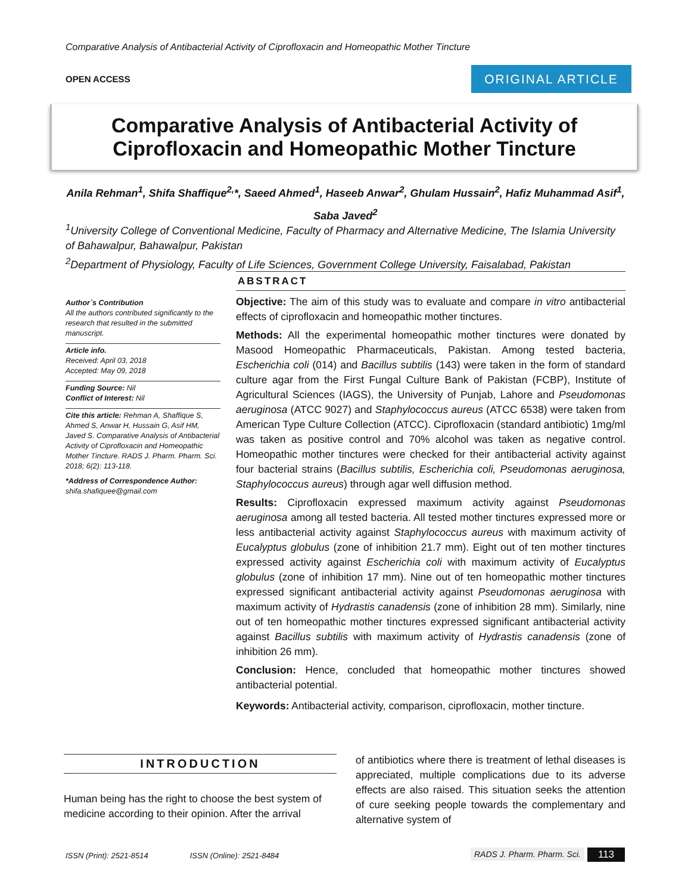Comparative Analysis of Antibacterial Activity of Ciprofloxacin and Homeopathic Mother Tincture
OPEN ACCESS ORIGINAL ARTICLE
Comparative Analysis of Antibacterial Activity of
Ciprofloxacin and Homeopathic Mother Tincture
Anila Rehman<sup>1</sup>, Shifa Shaffique<sup>2,</sup>*, Saeed Ahmed<sup>1</sup>, Haseeb Anwar<sup>2</sup>, Ghulam Hussain<sup>2</sup>, Hafiz Muhammad Asif<sup>1</sup>, Saba Javed<sup>2</sup>
<sup>1</sup> University College of Conventional Medicine, Faculty of Pharmacy and Alternative Medicine, The Islamia University of Bahawalpur, Bahawalpur, Pakistan
<sup>2</sup> Department of Physiology, Faculty of Life Sciences, Government College University, Faisalabad, Pakistan
Author`s Contribution
All the authors contributed significantly to the research that resulted in the submitted manuscript.
Article info.
Received: April 03, 2018
Accepted: May 09, 2018
Funding Source: Nil
Conflict of Interest: Nil
Cite this article: Rehman A, Shaffique S, Ahmed S, Anwar H, Hussain G, Asif HM, Javed S. Comparative Analysis of Antibacterial Activity of Ciprofloxacin and Homeopathic Mother Tincture. RADS J. Pharm. Pharm. Sci. 2018; 6(2): 113-118.
*Address of Correspondence Author:
shifa.shafiquee@gmail.com
ABSTRACT
Objective: The aim of this study was to evaluate and compare in vitro antibacterial effects of ciprofloxacin and homeopathic mother tinctures.
Methods: All the experimental homeopathic mother tinctures were donated by Masood Homeopathic Pharmaceuticals, Pakistan. Among tested bacteria, Escherichia coli (014) and Bacillus subtilis (143) were taken in the form of standard culture agar from the First Fungal Culture Bank of Pakistan (FCBP), Institute of Agricultural Sciences (IAGS), the University of Punjab, Lahore and Pseudomonas aeruginosa (ATCC 9027) and Staphylococcus aureus (ATCC 6538) were taken from American Type Culture Collection (ATCC). Ciprofloxacin (standard antibiotic) 1mg/ml was taken as positive control and 70% alcohol was taken as negative control. Homeopathic mother tinctures were checked for their antibacterial activity against four bacterial strains (Bacillus subtilis, Escherichia coli, Pseudomonas aeruginosa, Staphylococcus aureus) through agar well diffusion method.
Results: Ciprofloxacin expressed maximum activity against Pseudomonas aeruginosa among all tested bacteria. All tested mother tinctures expressed more or less antibacterial activity against Staphylococcus aureus with maximum activity of Eucalyptus globulus (zone of inhibition 21.7 mm). Eight out of ten mother tinctures expressed activity against Escherichia coli with maximum activity of Eucalyptus globulus (zone of inhibition 17 mm). Nine out of ten homeopathic mother tinctures expressed significant antibacterial activity against Pseudomonas aeruginosa with maximum activity of Hydrastis canadensis (zone of inhibition 28 mm). Similarly, nine out of ten homeopathic mother tinctures expressed significant antibacterial activity against Bacillus subtilis with maximum activity of Hydrastis canadensis (zone of inhibition 26 mm).
Conclusion: Hence, concluded that homeopathic mother tinctures showed antibacterial potential.
Keywords: Antibacterial activity, comparison, ciprofloxacin, mother tincture.
INTRODUCTION
Human being has the right to choose the best system of medicine according to their opinion. After the arrival
of antibiotics where there is treatment of lethal diseases is appreciated, multiple complications due to its adverse effects are also raised. This situation seeks the attention of cure seeking people towards the complementary and alternative system of
ISSN (Print): 2521-8514 ISSN (Online): 2521-8484
RADS J. Pharm. Pharm. Sci. 113